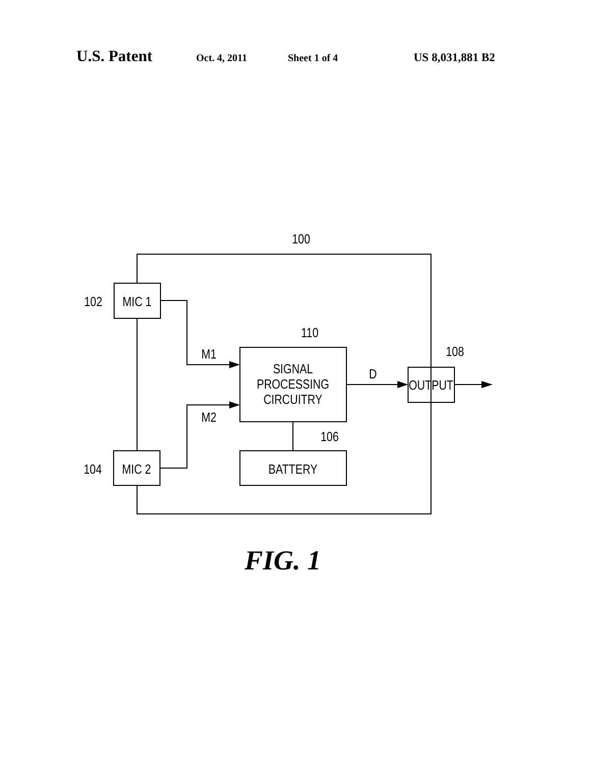U.S. Patent Oct. 4, 2011 Sheet 1 of 4 US 8,031,881 B2
MIC 1
MIC 2
SIGNAL
PROCESSING
CIRCUITRY
BATTERY
OUTPUT
M1
M2
D
100
110
108
106
102
104
FIG. 1